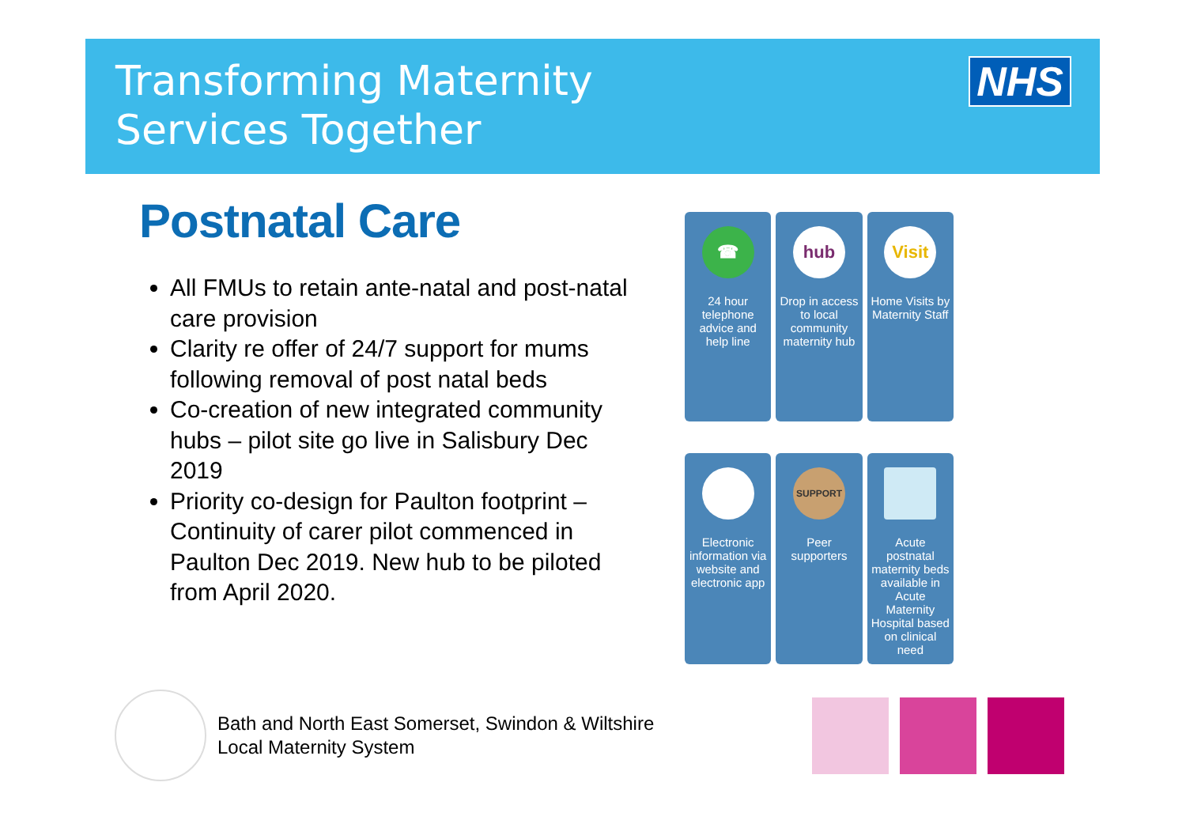Transforming Maternity
Services Together
NHS
Postnatal Care
All FMUs to retain ante-natal and post-natal care provision
Clarity re offer of 24/7 support for mums following removal of post natal beds
Co-creation of new integrated community hubs – pilot site go live in Salisbury Dec 2019
Priority co-design for Paulton footprint – Continuity of carer pilot commenced in Paulton Dec 2019. New hub to be piloted from April 2020.
☎
24 hour telephone advice and help line
hub
Drop in access to local community maternity hub
Visit
Home Visits by Maternity Staff
Electronic information via website and electronic app
SUPPORT
Peer supporters
Acute postnatal maternity beds available in Acute Maternity Hospital based on clinical need
Bath and North East Somerset, Swindon & Wiltshire
Local Maternity System